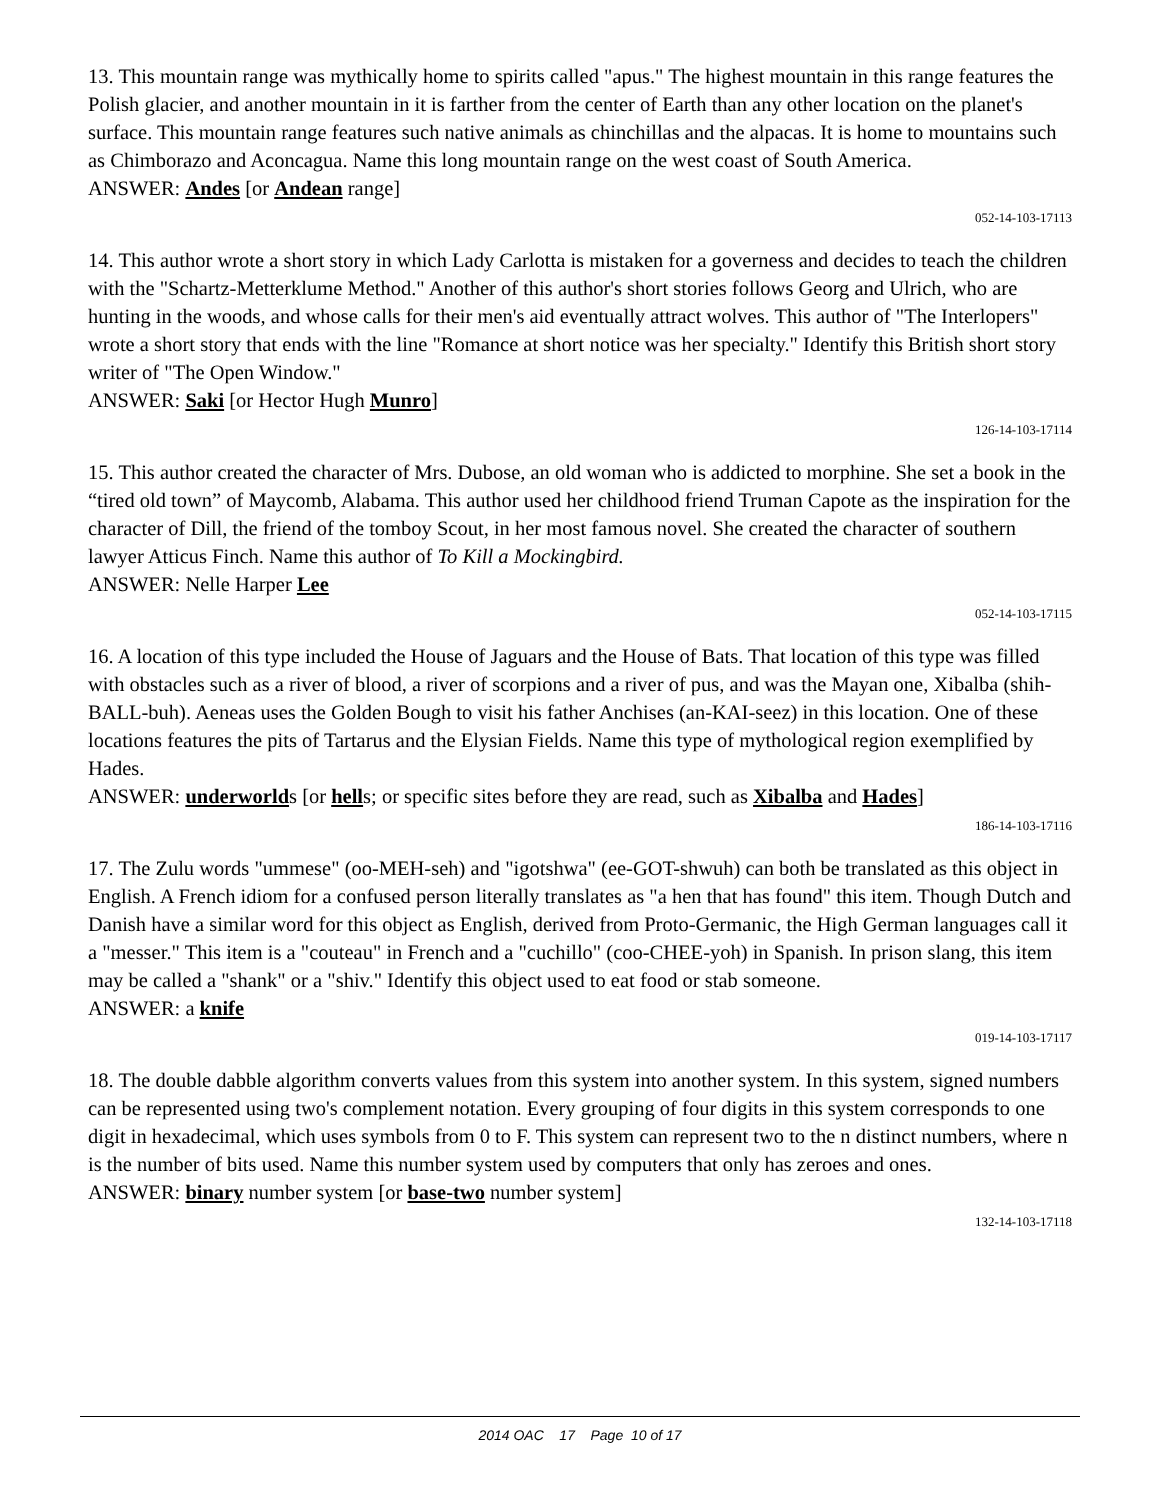13. This mountain range was mythically home to spirits called "apus." The highest mountain in this range features the Polish glacier, and another mountain in it is farther from the center of Earth than any other location on the planet's surface. This mountain range features such native animals as chinchillas and the alpacas. It is home to mountains such as Chimborazo and Aconcagua. Name this long mountain range on the west coast of South America.
ANSWER: Andes [or Andean range]
052-14-103-17113
14. This author wrote a short story in which Lady Carlotta is mistaken for a governess and decides to teach the children with the "Schartz-Metterklume Method." Another of this author's short stories follows Georg and Ulrich, who are hunting in the woods, and whose calls for their men's aid eventually attract wolves. This author of "The Interlopers" wrote a short story that ends with the line "Romance at short notice was her specialty." Identify this British short story writer of "The Open Window."
ANSWER: Saki [or Hector Hugh Munro]
126-14-103-17114
15. This author created the character of Mrs. Dubose, an old woman who is addicted to morphine. She set a book in the “tired old town” of Maycomb, Alabama. This author used her childhood friend Truman Capote as the inspiration for the character of Dill, the friend of the tomboy Scout, in her most famous novel. She created the character of southern lawyer Atticus Finch. Name this author of To Kill a Mockingbird.
ANSWER: Nelle Harper Lee
052-14-103-17115
16. A location of this type included the House of Jaguars and the House of Bats. That location of this type was filled with obstacles such as a river of blood, a river of scorpions and a river of pus, and was the Mayan one, Xibalba (shih-BALL-buh). Aeneas uses the Golden Bough to visit his father Anchises (an-KAI-seez) in this location. One of these locations features the pits of Tartarus and the Elysian Fields. Name this type of mythological region exemplified by Hades.
ANSWER: underworlds [or hells; or specific sites before they are read, such as Xibalba and Hades]
186-14-103-17116
17. The Zulu words "ummese" (oo-MEH-seh) and "igotshwa" (ee-GOT-shwuh) can both be translated as this object in English. A French idiom for a confused person literally translates as "a hen that has found" this item. Though Dutch and Danish have a similar word for this object as English, derived from Proto-Germanic, the High German languages call it a "messer." This item is a "couteau" in French and a "cuchillo" (coo-CHEE-yoh) in Spanish. In prison slang, this item may be called a "shank" or a "shiv." Identify this object used to eat food or stab someone.
ANSWER: a knife
019-14-103-17117
18. The double dabble algorithm converts values from this system into another system. In this system, signed numbers can be represented using two's complement notation. Every grouping of four digits in this system corresponds to one digit in hexadecimal, which uses symbols from 0 to F. This system can represent two to the n distinct numbers, where n is the number of bits used. Name this number system used by computers that only has zeroes and ones.
ANSWER: binary number system [or base-two number system]
132-14-103-17118
2014 OAC 17 Page 10 of 17